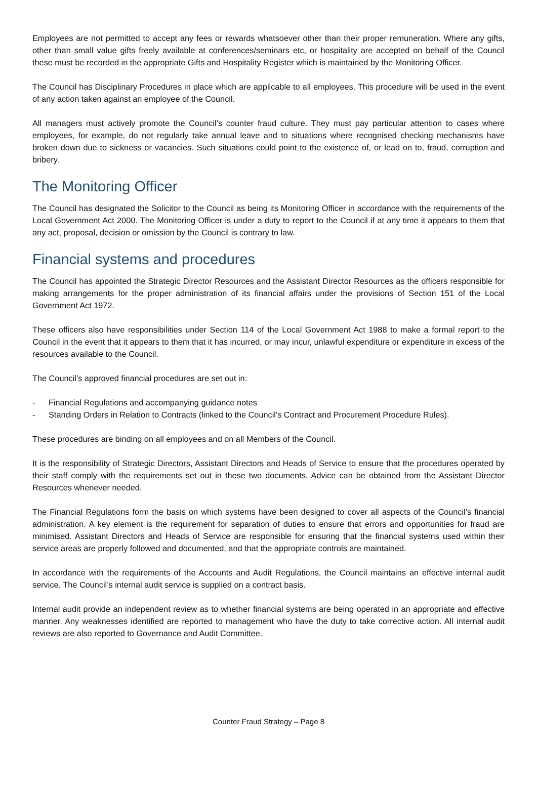Employees are not permitted to accept any fees or rewards whatsoever other than their proper remuneration. Where any gifts, other than small value gifts freely available at conferences/seminars etc, or hospitality are accepted on behalf of the Council these must be recorded in the appropriate Gifts and Hospitality Register which is maintained by the Monitoring Officer.
The Council has Disciplinary Procedures in place which are applicable to all employees. This procedure will be used in the event of any action taken against an employee of the Council.
All managers must actively promote the Council’s counter fraud culture. They must pay particular attention to cases where employees, for example, do not regularly take annual leave and to situations where recognised checking mechanisms have broken down due to sickness or vacancies. Such situations could point to the existence of, or lead on to, fraud, corruption and bribery.
The Monitoring Officer
The Council has designated the Solicitor to the Council as being its Monitoring Officer in accordance with the requirements of the Local Government Act 2000. The Monitoring Officer is under a duty to report to the Council if at any time it appears to them that any act, proposal, decision or omission by the Council is contrary to law.
Financial systems and procedures
The Council has appointed the Strategic Director Resources and the Assistant Director Resources as the officers responsible for making arrangements for the proper administration of its financial affairs under the provisions of Section 151 of the Local Government Act 1972.
These officers also have responsibilities under Section 114 of the Local Government Act 1988 to make a formal report to the Council in the event that it appears to them that it has incurred, or may incur, unlawful expenditure or expenditure in excess of the resources available to the Council.
The Council’s approved financial procedures are set out in:
- Financial Regulations and accompanying guidance notes
- Standing Orders in Relation to Contracts (linked to the Council’s Contract and Procurement Procedure Rules).
These procedures are binding on all employees and on all Members of the Council.
It is the responsibility of Strategic Directors, Assistant Directors and Heads of Service to ensure that the procedures operated by their staff comply with the requirements set out in these two documents. Advice can be obtained from the Assistant Director Resources whenever needed.
The Financial Regulations form the basis on which systems have been designed to cover all aspects of the Council’s financial administration. A key element is the requirement for separation of duties to ensure that errors and opportunities for fraud are minimised. Assistant Directors and Heads of Service are responsible for ensuring that the financial systems used within their service areas are properly followed and documented, and that the appropriate controls are maintained.
In accordance with the requirements of the Accounts and Audit Regulations, the Council maintains an effective internal audit service. The Council’s internal audit service is supplied on a contract basis.
Internal audit provide an independent review as to whether financial systems are being operated in an appropriate and effective manner. Any weaknesses identified are reported to management who have the duty to take corrective action. All internal audit reviews are also reported to Governance and Audit Committee.
Counter Fraud Strategy – Page 8